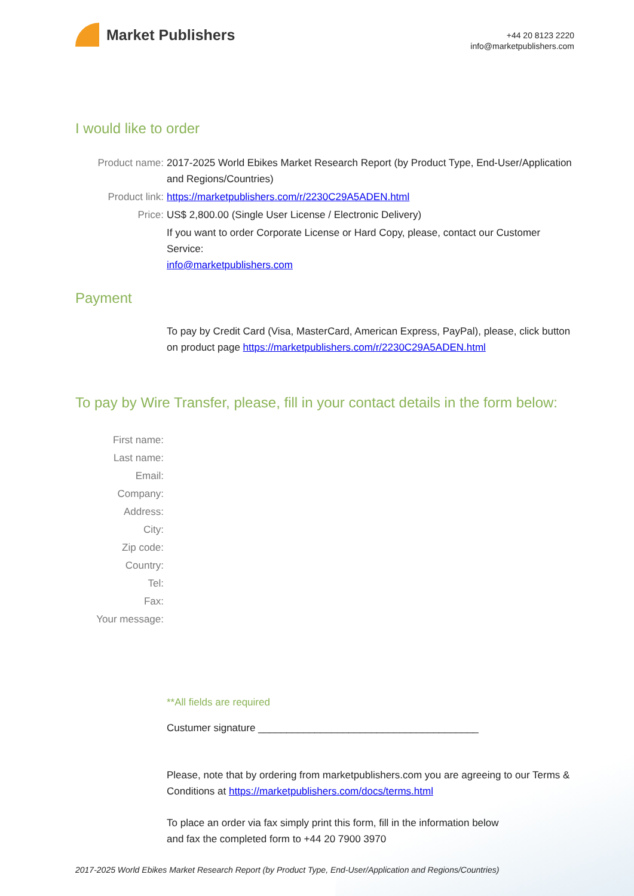Market Publishers
+44 20 8123 2220
info@marketpublishers.com
I would like to order
Product name: 2017-2025 World Ebikes Market Research Report (by Product Type, End-User/Application and Regions/Countries)
Product link: https://marketpublishers.com/r/2230C29A5ADEN.html
Price: US$ 2,800.00 (Single User License / Electronic Delivery)
If you want to order Corporate License or Hard Copy, please, contact our Customer Service:
info@marketpublishers.com
Payment
To pay by Credit Card (Visa, MasterCard, American Express, PayPal), please, click button on product page https://marketpublishers.com/r/2230C29A5ADEN.html
To pay by Wire Transfer, please, fill in your contact details in the form below:
First name:
Last name:
Email:
Company:
Address:
City:
Zip code:
Country:
Tel:
Fax:
Your message:
**All fields are required
Custumer signature _______________________________________
Please, note that by ordering from marketpublishers.com you are agreeing to our Terms & Conditions at https://marketpublishers.com/docs/terms.html
To place an order via fax simply print this form, fill in the information below
and fax the completed form to +44 20 7900 3970
2017-2025 World Ebikes Market Research Report (by Product Type, End-User/Application and Regions/Countries)